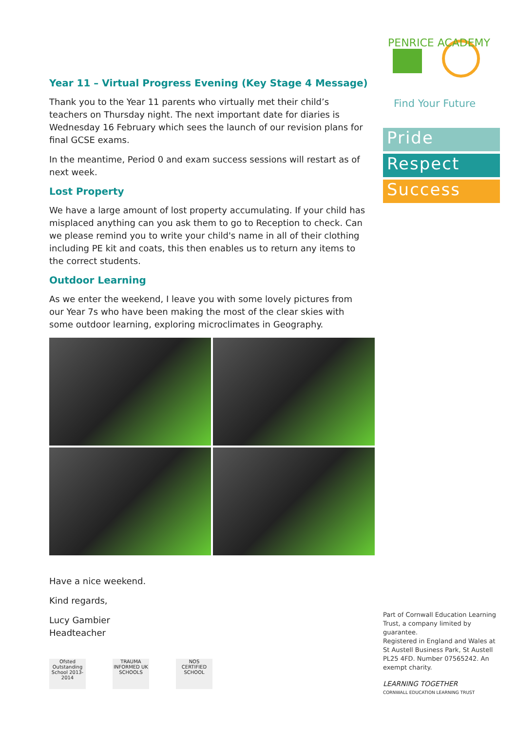Year 11 – Virtual Progress Evening (Key Stage 4 Message)
Thank you to the Year 11 parents who virtually met their child’s teachers on Thursday night. The next important date for diaries is Wednesday 16 February which sees the launch of our revision plans for final GCSE exams.
In the meantime, Period 0 and exam success sessions will restart as of next week.
Lost Property
We have a large amount of lost property accumulating. If your child has misplaced anything can you ask them to go to Reception to check. Can we please remind you to write your child's name in all of their clothing including PE kit and coats, this then enables us to return any items to the correct students.
Outdoor Learning
As we enter the weekend, I leave you with some lovely pictures from our Year 7s who have been making the most of the clear skies with some outdoor learning, exploring microclimates in Geography.
Have a nice weekend.
Kind regards,
Lucy Gambier
Headteacher
Ofsted Outstanding School 2013-2014
TRAUMA INFORMED UK SCHOOLS
NOS CERTIFIED SCHOOL
PENRICE ACADEMY
Find Your Future
Pride
Respect
Success
Part of Cornwall Education Learning Trust, a company limited by guarantee.
Registered in England and Wales at St Austell Business Park, St Austell PL25 4FD. Number 07565242. An exempt charity.
LEARNING TOGETHER
CORNWALL EDUCATION LEARNING TRUST